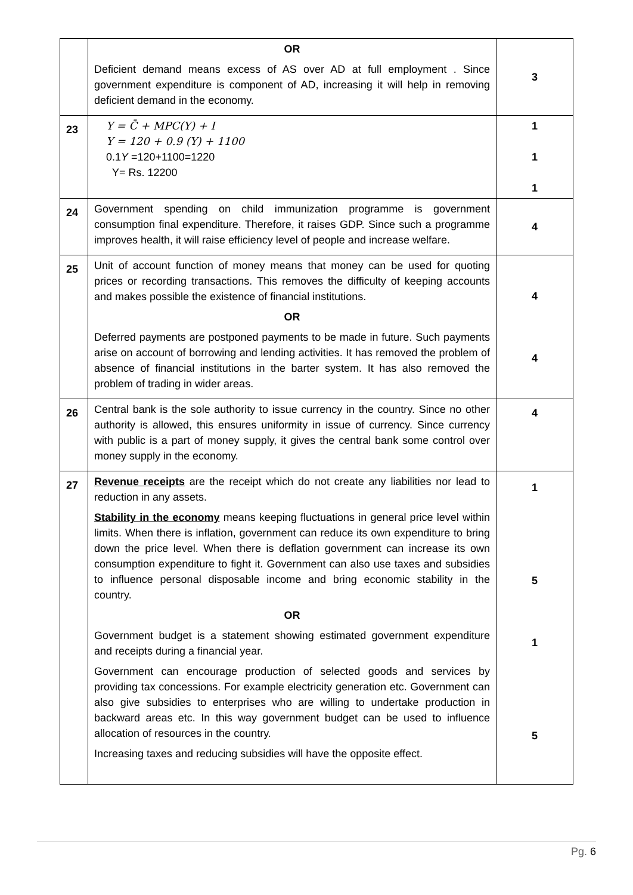| | OR Deficient demand means excess of AS over AD at full employment . Since government expenditure is component of AD, increasing it will help in removing deficient demand in the economy. | 3 |
| 23 | Y = C̄ + MPC(Y) + I Y = 120 + 0.9 (Y) + 1100 0.1 Y =120+1100=1220 Y= Rs. 12200 | 1 1 1 |
| 24 | Government spending on child immunization programme is government consumption final expenditure. Therefore, it raises GDP. Since such a programme improves health, it will raise efficiency level of people and increase welfare. | 4 |
| 25 | Unit of account function of money means that money can be used for quoting prices or recording transactions. This removes the difficulty of keeping accounts and makes possible the existence of financial institutions. OR Deferred payments are postponed payments to be made in future. Such payments arise on account of borrowing and lending activities. It has removed the problem of absence of financial institutions in the barter system. It has also removed the problem of trading in wider areas. | 4 4 |
| 26 | Central bank is the sole authority to issue currency in the country. Since no other authority is allowed, this ensures uniformity in issue of currency. Since currency with public is a part of money supply, it gives the central bank some control over money supply in the economy. | 4 |
| 27 | Revenue receipts are the receipt which do not create any liabilities nor lead to reduction in any assets. Stability in the economy means keeping fluctuations in general price level within limits. When there is inflation, government can reduce its own expenditure to bring down the price level. When there is deflation government can increase its own consumption expenditure to fight it. Government can also use taxes and subsidies to influence personal disposable income and bring economic stability in the country. OR Government budget is a statement showing estimated government expenditure and receipts during a financial year. Government can encourage production of selected goods and services by providing tax concessions. For example electricity generation etc. Government can also give subsidies to enterprises who are willing to undertake production in backward areas etc. In this way government budget can be used to influence allocation of resources in the country. Increasing taxes and reducing subsidies will have the opposite effect. | 1 5 1 5 |
Pg. 6